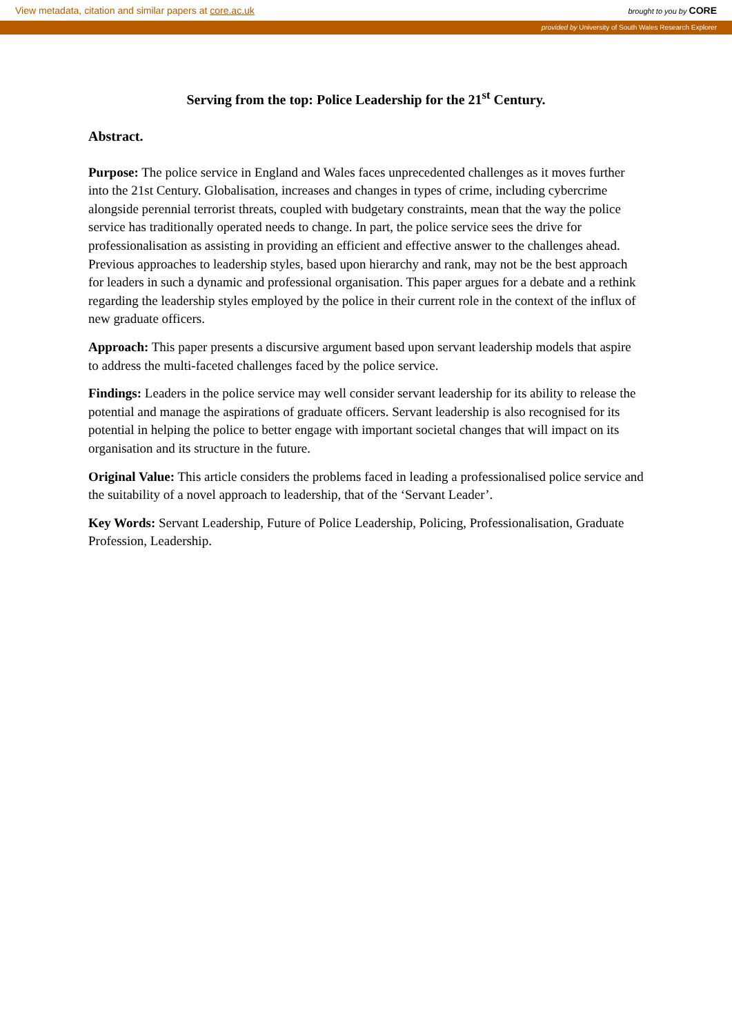View metadata, citation and similar papers at core.ac.uk brought to you by CORE
provided by University of South Wales Research Explorer
Serving from the top: Police Leadership for the 21<sup>st</sup> Century.
Abstract.
Purpose: The police service in England and Wales faces unprecedented challenges as it moves further into the 21st Century. Globalisation, increases and changes in types of crime, including cybercrime alongside perennial terrorist threats, coupled with budgetary constraints, mean that the way the police service has traditionally operated needs to change. In part, the police service sees the drive for professionalisation as assisting in providing an efficient and effective answer to the challenges ahead. Previous approaches to leadership styles, based upon hierarchy and rank, may not be the best approach for leaders in such a dynamic and professional organisation. This paper argues for a debate and a rethink regarding the leadership styles employed by the police in their current role in the context of the influx of new graduate officers.
Approach: This paper presents a discursive argument based upon servant leadership models that aspire to address the multi-faceted challenges faced by the police service.
Findings: Leaders in the police service may well consider servant leadership for its ability to release the potential and manage the aspirations of graduate officers. Servant leadership is also recognised for its potential in helping the police to better engage with important societal changes that will impact on its organisation and its structure in the future.
Original Value: This article considers the problems faced in leading a professionalised police service and the suitability of a novel approach to leadership, that of the ‘Servant Leader’.
Key Words: Servant Leadership, Future of Police Leadership, Policing, Professionalisation, Graduate Profession, Leadership.